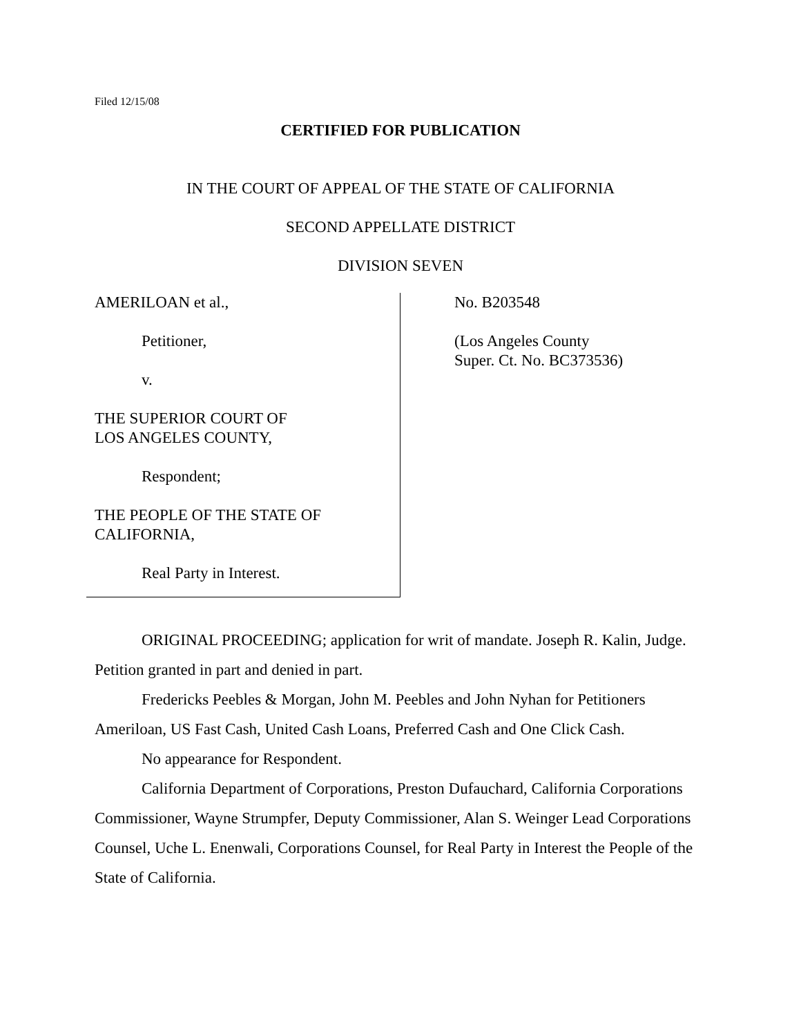Filed 12/15/08
CERTIFIED FOR PUBLICATION
IN THE COURT OF APPEAL OF THE STATE OF CALIFORNIA
SECOND APPELLATE DISTRICT
DIVISION SEVEN
AMERILOAN et al.,
Petitioner,
v.
THE SUPERIOR COURT OF
LOS ANGELES COUNTY,
Respondent;
THE PEOPLE OF THE STATE OF
CALIFORNIA,
Real Party in Interest.
No. B203548
(Los Angeles County
Super. Ct. No. BC373536)
ORIGINAL PROCEEDING; application for writ of mandate. Joseph R. Kalin, Judge. Petition granted in part and denied in part.
Fredericks Peebles & Morgan, John M. Peebles and John Nyhan for Petitioners Ameriloan, US Fast Cash, United Cash Loans, Preferred Cash and One Click Cash.
No appearance for Respondent.
California Department of Corporations, Preston Dufauchard, California Corporations Commissioner, Wayne Strumpfer, Deputy Commissioner, Alan S. Weinger Lead Corporations Counsel, Uche L. Enenwali, Corporations Counsel, for Real Party in Interest the People of the State of California.